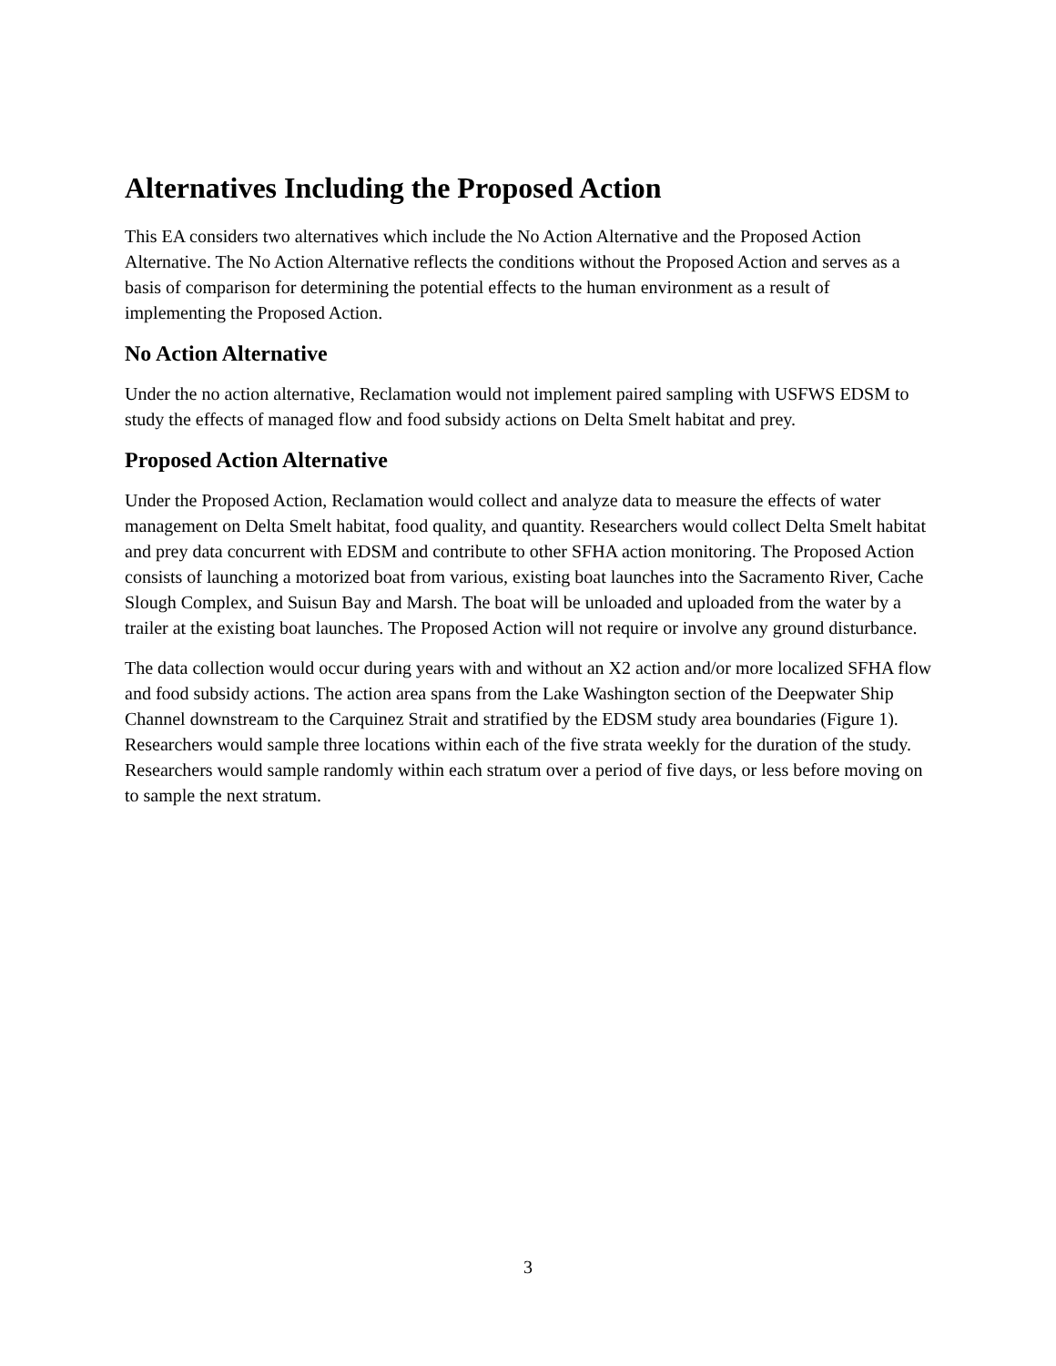Alternatives Including the Proposed Action
This EA considers two alternatives which include the No Action Alternative and the Proposed Action Alternative. The No Action Alternative reflects the conditions without the Proposed Action and serves as a basis of comparison for determining the potential effects to the human environment as a result of implementing the Proposed Action.
No Action Alternative
Under the no action alternative, Reclamation would not implement paired sampling with USFWS EDSM to study the effects of managed flow and food subsidy actions on Delta Smelt habitat and prey.
Proposed Action Alternative
Under the Proposed Action, Reclamation would collect and analyze data to measure the effects of water management on Delta Smelt habitat, food quality, and quantity. Researchers would collect Delta Smelt habitat and prey data concurrent with EDSM and contribute to other SFHA action monitoring. The Proposed Action consists of launching a motorized boat from various, existing boat launches into the Sacramento River, Cache Slough Complex, and Suisun Bay and Marsh. The boat will be unloaded and uploaded from the water by a trailer at the existing boat launches. The Proposed Action will not require or involve any ground disturbance.
The data collection would occur during years with and without an X2 action and/or more localized SFHA flow and food subsidy actions. The action area spans from the Lake Washington section of the Deepwater Ship Channel downstream to the Carquinez Strait and stratified by the EDSM study area boundaries (Figure 1). Researchers would sample three locations within each of the five strata weekly for the duration of the study. Researchers would sample randomly within each stratum over a period of five days, or less before moving on to sample the next stratum.
3